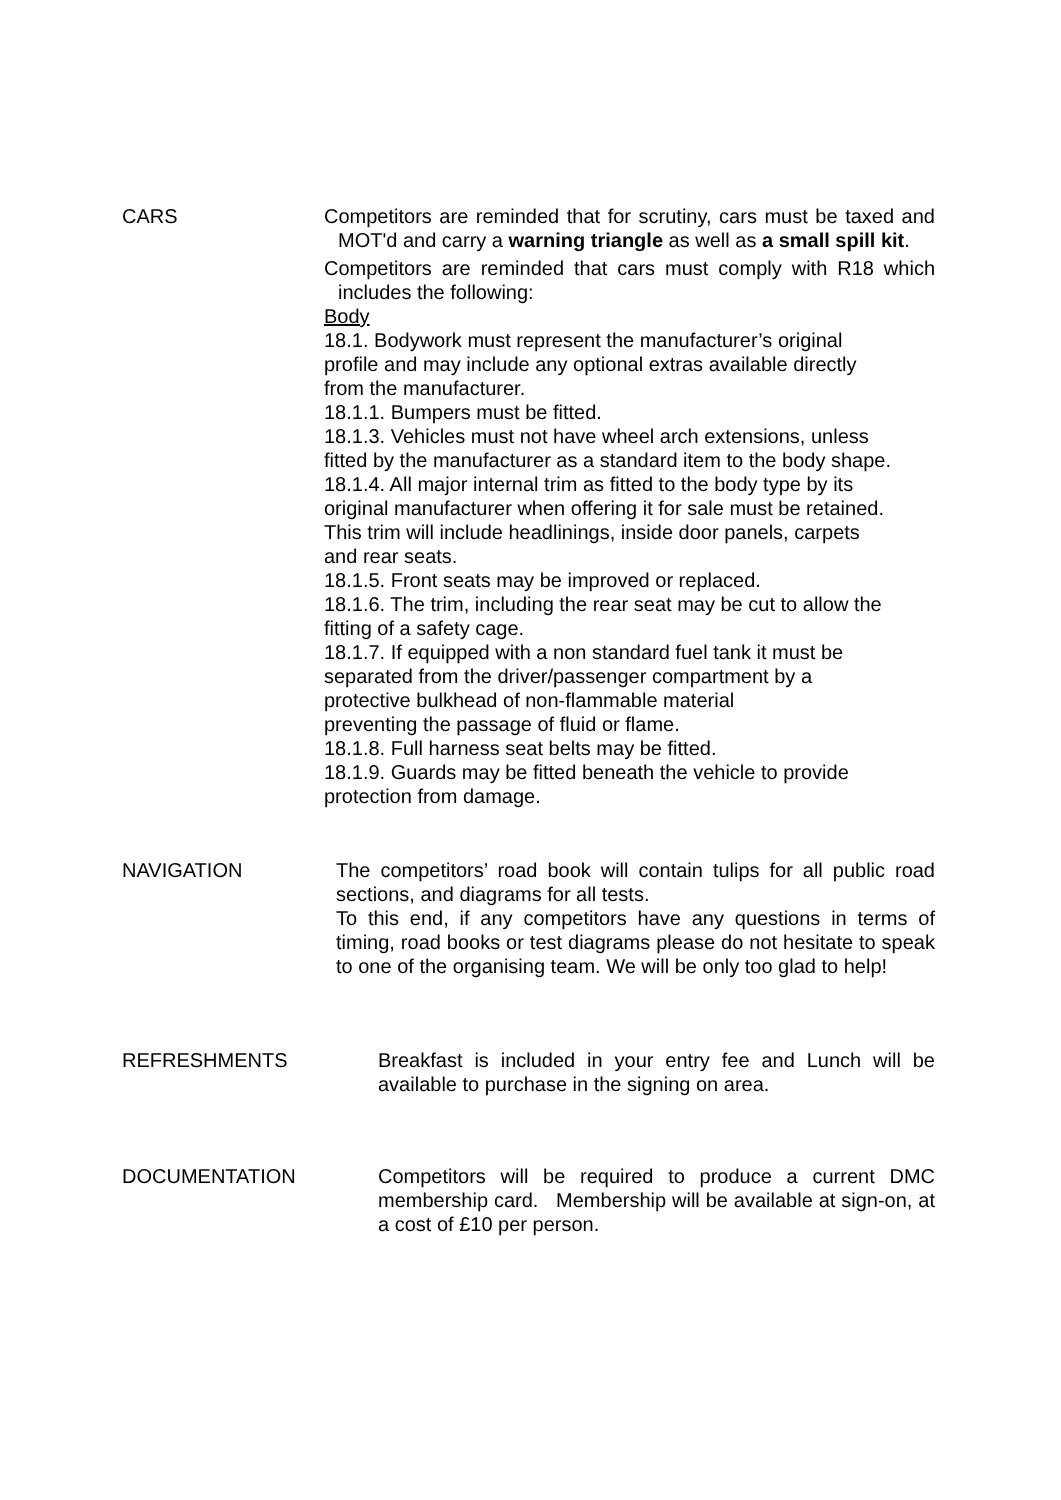CARS Competitors are reminded that for scrutiny, cars must be taxed and MOT'd and carry a warning triangle as well as a small spill kit.
Competitors are reminded that cars must comply with R18 which includes the following:
Body
18.1. Bodywork must represent the manufacturer’s original
profile and may include any optional extras available directly
from the manufacturer.
18.1.1. Bumpers must be fitted.
18.1.3. Vehicles must not have wheel arch extensions, unless
fitted by the manufacturer as a standard item to the body shape.
18.1.4. All major internal trim as fitted to the body type by its
original manufacturer when offering it for sale must be retained.
This trim will include headlinings, inside door panels, carpets
and rear seats.
18.1.5. Front seats may be improved or replaced.
18.1.6. The trim, including the rear seat may be cut to allow the
fitting of a safety cage.
18.1.7. If equipped with a non standard fuel tank it must be
separated from the driver/passenger compartment by a
protective bulkhead of non-flammable material
preventing the passage of fluid or flame.
18.1.8. Full harness seat belts may be fitted.
18.1.9. Guards may be fitted beneath the vehicle to provide
protection from damage.
NAVIGATION The competitors’ road book will contain tulips for all public road sections, and diagrams for all tests.
To this end, if any competitors have any questions in terms of timing, road books or test diagrams please do not hesitate to speak to one of the organising team. We will be only too glad to help!
REFRESHMENTS Breakfast is included in your entry fee and Lunch will be available to purchase in the signing on area.
DOCUMENTATION Competitors will be required to produce a current DMC membership card. Membership will be available at sign-on, at a cost of £10 per person.